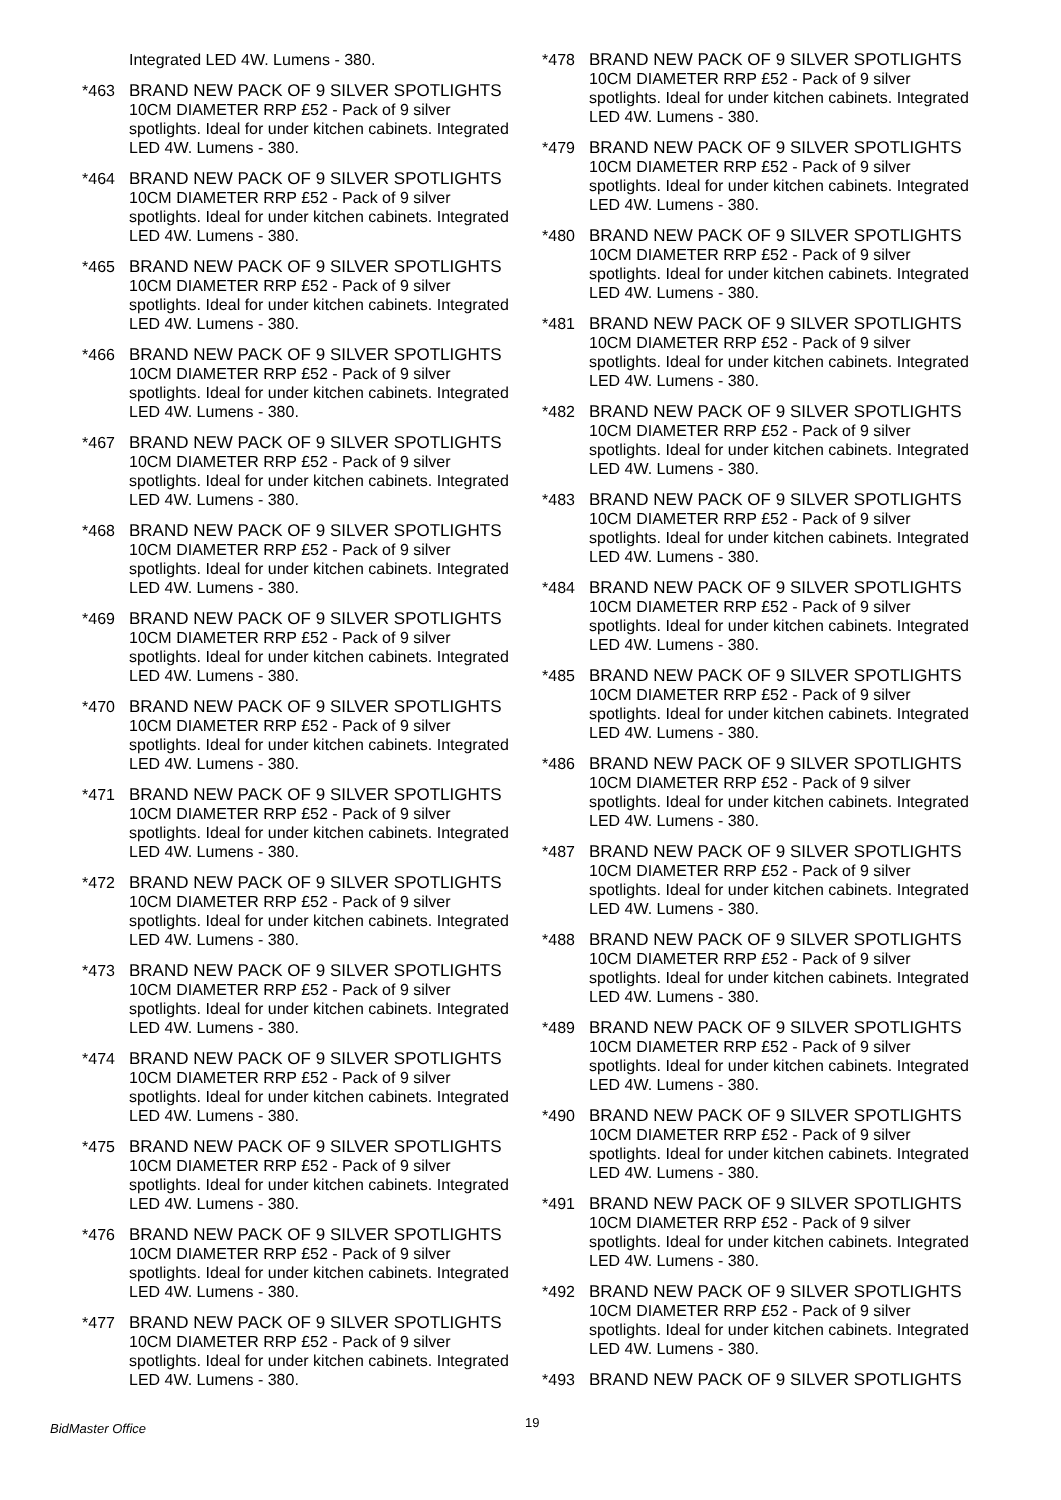Integrated LED 4W. Lumens - 380.
*463 BRAND NEW PACK OF 9 SILVER SPOTLIGHTS 10CM DIAMETER RRP £52 - Pack of 9 silver spotlights. Ideal for under kitchen cabinets. Integrated LED 4W. Lumens - 380.
*464 BRAND NEW PACK OF 9 SILVER SPOTLIGHTS 10CM DIAMETER RRP £52 - Pack of 9 silver spotlights. Ideal for under kitchen cabinets. Integrated LED 4W. Lumens - 380.
*465 BRAND NEW PACK OF 9 SILVER SPOTLIGHTS 10CM DIAMETER RRP £52 - Pack of 9 silver spotlights. Ideal for under kitchen cabinets. Integrated LED 4W. Lumens - 380.
*466 BRAND NEW PACK OF 9 SILVER SPOTLIGHTS 10CM DIAMETER RRP £52 - Pack of 9 silver spotlights. Ideal for under kitchen cabinets. Integrated LED 4W. Lumens - 380.
*467 BRAND NEW PACK OF 9 SILVER SPOTLIGHTS 10CM DIAMETER RRP £52 - Pack of 9 silver spotlights. Ideal for under kitchen cabinets. Integrated LED 4W. Lumens - 380.
*468 BRAND NEW PACK OF 9 SILVER SPOTLIGHTS 10CM DIAMETER RRP £52 - Pack of 9 silver spotlights. Ideal for under kitchen cabinets. Integrated LED 4W. Lumens - 380.
*469 BRAND NEW PACK OF 9 SILVER SPOTLIGHTS 10CM DIAMETER RRP £52 - Pack of 9 silver spotlights. Ideal for under kitchen cabinets. Integrated LED 4W. Lumens - 380.
*470 BRAND NEW PACK OF 9 SILVER SPOTLIGHTS 10CM DIAMETER RRP £52 - Pack of 9 silver spotlights. Ideal for under kitchen cabinets. Integrated LED 4W. Lumens - 380.
*471 BRAND NEW PACK OF 9 SILVER SPOTLIGHTS 10CM DIAMETER RRP £52 - Pack of 9 silver spotlights. Ideal for under kitchen cabinets. Integrated LED 4W. Lumens - 380.
*472 BRAND NEW PACK OF 9 SILVER SPOTLIGHTS 10CM DIAMETER RRP £52 - Pack of 9 silver spotlights. Ideal for under kitchen cabinets. Integrated LED 4W. Lumens - 380.
*473 BRAND NEW PACK OF 9 SILVER SPOTLIGHTS 10CM DIAMETER RRP £52 - Pack of 9 silver spotlights. Ideal for under kitchen cabinets. Integrated LED 4W. Lumens - 380.
*474 BRAND NEW PACK OF 9 SILVER SPOTLIGHTS 10CM DIAMETER RRP £52 - Pack of 9 silver spotlights. Ideal for under kitchen cabinets. Integrated LED 4W. Lumens - 380.
*475 BRAND NEW PACK OF 9 SILVER SPOTLIGHTS 10CM DIAMETER RRP £52 - Pack of 9 silver spotlights. Ideal for under kitchen cabinets. Integrated LED 4W. Lumens - 380.
*476 BRAND NEW PACK OF 9 SILVER SPOTLIGHTS 10CM DIAMETER RRP £52 - Pack of 9 silver spotlights. Ideal for under kitchen cabinets. Integrated LED 4W. Lumens - 380.
*477 BRAND NEW PACK OF 9 SILVER SPOTLIGHTS 10CM DIAMETER RRP £52 - Pack of 9 silver spotlights. Ideal for under kitchen cabinets. Integrated LED 4W. Lumens - 380.
*478 BRAND NEW PACK OF 9 SILVER SPOTLIGHTS 10CM DIAMETER RRP £52 - Pack of 9 silver spotlights. Ideal for under kitchen cabinets. Integrated LED 4W. Lumens - 380.
*479 BRAND NEW PACK OF 9 SILVER SPOTLIGHTS 10CM DIAMETER RRP £52 - Pack of 9 silver spotlights. Ideal for under kitchen cabinets. Integrated LED 4W. Lumens - 380.
*480 BRAND NEW PACK OF 9 SILVER SPOTLIGHTS 10CM DIAMETER RRP £52 - Pack of 9 silver spotlights. Ideal for under kitchen cabinets. Integrated LED 4W. Lumens - 380.
*481 BRAND NEW PACK OF 9 SILVER SPOTLIGHTS 10CM DIAMETER RRP £52 - Pack of 9 silver spotlights. Ideal for under kitchen cabinets. Integrated LED 4W. Lumens - 380.
*482 BRAND NEW PACK OF 9 SILVER SPOTLIGHTS 10CM DIAMETER RRP £52 - Pack of 9 silver spotlights. Ideal for under kitchen cabinets. Integrated LED 4W. Lumens - 380.
*483 BRAND NEW PACK OF 9 SILVER SPOTLIGHTS 10CM DIAMETER RRP £52 - Pack of 9 silver spotlights. Ideal for under kitchen cabinets. Integrated LED 4W. Lumens - 380.
*484 BRAND NEW PACK OF 9 SILVER SPOTLIGHTS 10CM DIAMETER RRP £52 - Pack of 9 silver spotlights. Ideal for under kitchen cabinets. Integrated LED 4W. Lumens - 380.
*485 BRAND NEW PACK OF 9 SILVER SPOTLIGHTS 10CM DIAMETER RRP £52 - Pack of 9 silver spotlights. Ideal for under kitchen cabinets. Integrated LED 4W. Lumens - 380.
*486 BRAND NEW PACK OF 9 SILVER SPOTLIGHTS 10CM DIAMETER RRP £52 - Pack of 9 silver spotlights. Ideal for under kitchen cabinets. Integrated LED 4W. Lumens - 380.
*487 BRAND NEW PACK OF 9 SILVER SPOTLIGHTS 10CM DIAMETER RRP £52 - Pack of 9 silver spotlights. Ideal for under kitchen cabinets. Integrated LED 4W. Lumens - 380.
*488 BRAND NEW PACK OF 9 SILVER SPOTLIGHTS 10CM DIAMETER RRP £52 - Pack of 9 silver spotlights. Ideal for under kitchen cabinets. Integrated LED 4W. Lumens - 380.
*489 BRAND NEW PACK OF 9 SILVER SPOTLIGHTS 10CM DIAMETER RRP £52 - Pack of 9 silver spotlights. Ideal for under kitchen cabinets. Integrated LED 4W. Lumens - 380.
*490 BRAND NEW PACK OF 9 SILVER SPOTLIGHTS 10CM DIAMETER RRP £52 - Pack of 9 silver spotlights. Ideal for under kitchen cabinets. Integrated LED 4W. Lumens - 380.
*491 BRAND NEW PACK OF 9 SILVER SPOTLIGHTS 10CM DIAMETER RRP £52 - Pack of 9 silver spotlights. Ideal for under kitchen cabinets. Integrated LED 4W. Lumens - 380.
*492 BRAND NEW PACK OF 9 SILVER SPOTLIGHTS 10CM DIAMETER RRP £52 - Pack of 9 silver spotlights. Ideal for under kitchen cabinets. Integrated LED 4W. Lumens - 380.
*493 BRAND NEW PACK OF 9 SILVER SPOTLIGHTS
BidMaster Office 19